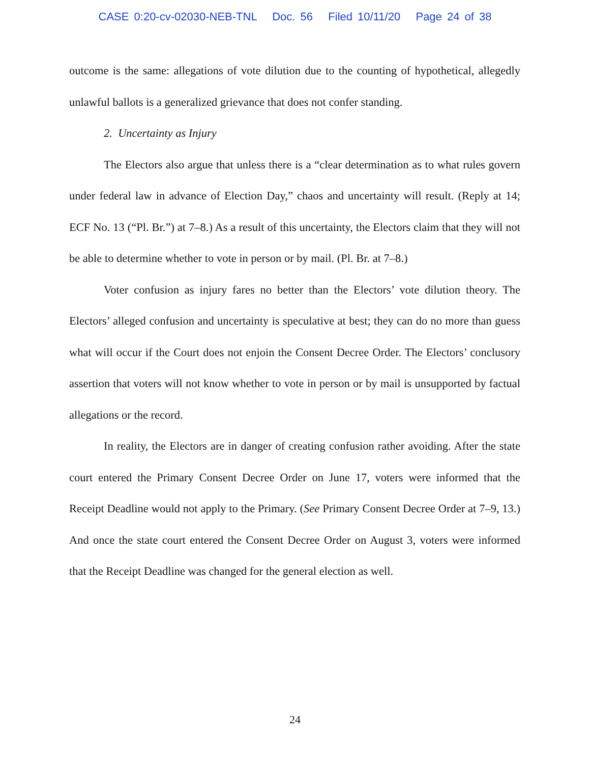CASE 0:20-cv-02030-NEB-TNL Doc. 56 Filed 10/11/20 Page 24 of 38
outcome is the same: allegations of vote dilution due to the counting of hypothetical, allegedly unlawful ballots is a generalized grievance that does not confer standing.
2. Uncertainty as Injury
The Electors also argue that unless there is a “clear determination as to what rules govern under federal law in advance of Election Day,” chaos and uncertainty will result. (Reply at 14; ECF No. 13 (“Pl. Br.”) at 7–8.) As a result of this uncertainty, the Electors claim that they will not be able to determine whether to vote in person or by mail. (Pl. Br. at 7–8.)
Voter confusion as injury fares no better than the Electors’ vote dilution theory. The Electors’ alleged confusion and uncertainty is speculative at best; they can do no more than guess what will occur if the Court does not enjoin the Consent Decree Order. The Electors’ conclusory assertion that voters will not know whether to vote in person or by mail is unsupported by factual allegations or the record.
In reality, the Electors are in danger of creating confusion rather avoiding. After the state court entered the Primary Consent Decree Order on June 17, voters were informed that the Receipt Deadline would not apply to the Primary. (See Primary Consent Decree Order at 7–9, 13.) And once the state court entered the Consent Decree Order on August 3, voters were informed that the Receipt Deadline was changed for the general election as well.
24